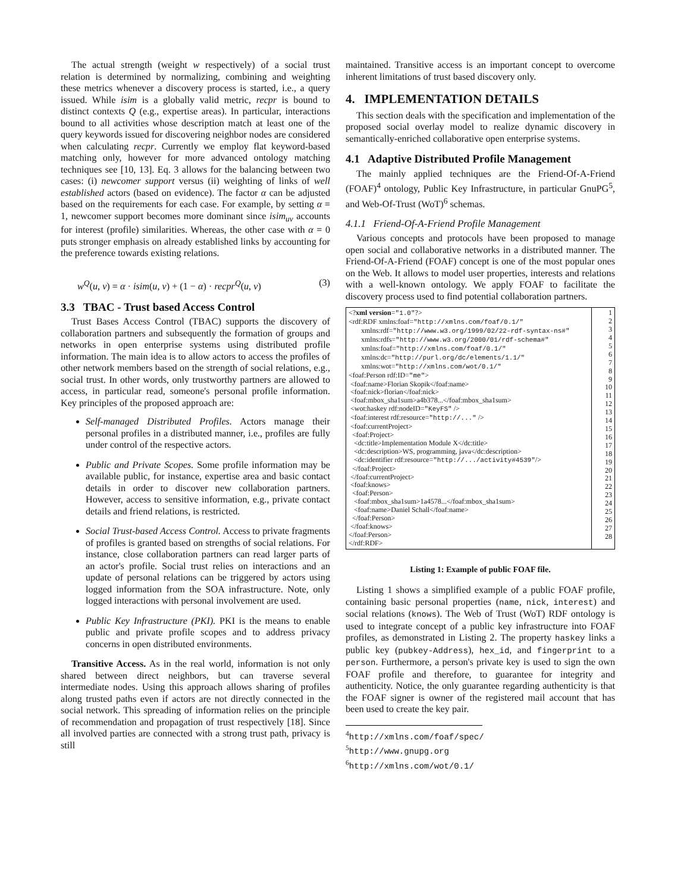The actual strength (weight w respectively) of a social trust relation is determined by normalizing, combining and weighting these metrics whenever a discovery process is started, i.e., a query issued. While isim is a globally valid metric, recpr is bound to distinct contexts Q (e.g., expertise areas). In particular, interactions bound to all activities whose description match at least one of the query keywords issued for discovering neighbor nodes are considered when calculating recpr. Currently we employ flat keyword-based matching only, however for more advanced ontology matching techniques see [10, 13]. Eq. 3 allows for the balancing between two cases: (i) newcomer support versus (ii) weighting of links of well established actors (based on evidence). The factor α can be adjusted based on the requirements for each case. For example, by setting α = 1, newcomer support becomes more dominant since isim<sub>uv</sub> accounts for interest (profile) similarities. Whereas, the other case with α = 0 puts stronger emphasis on already established links by accounting for the preference towards existing relations.
w<sup>Q</sup>(u, v) = α · isim(u, v) + (1 − α) · recpr<sup>Q</sup>(u, v) (3)
3.3 TBAC - Trust based Access Control
Trust Bases Access Control (TBAC) supports the discovery of collaboration partners and subsequently the formation of groups and networks in open enterprise systems using distributed profile information. The main idea is to allow actors to access the profiles of other network members based on the strength of social relations, e.g., social trust. In other words, only trustworthy partners are allowed to access, in particular read, someone's personal profile information. Key principles of the proposed approach are:
Self-managed Distributed Profiles. Actors manage their personal profiles in a distributed manner, i.e., profiles are fully under control of the respective actors.
Public and Private Scopes. Some profile information may be available public, for instance, expertise area and basic contact details in order to discover new collaboration partners. However, access to sensitive information, e.g., private contact details and friend relations, is restricted.
Social Trust-based Access Control. Access to private fragments of profiles is granted based on strengths of social relations. For instance, close collaboration partners can read larger parts of an actor's profile. Social trust relies on interactions and an update of personal relations can be triggered by actors using logged information from the SOA infrastructure. Note, only logged interactions with personal involvement are used.
Public Key Infrastructure (PKI). PKI is the means to enable public and private profile scopes and to address privacy concerns in open distributed environments.
Transitive Access. As in the real world, information is not only shared between direct neighbors, but can traverse several intermediate nodes. Using this approach allows sharing of profiles along trusted paths even if actors are not directly connected in the social network. This spreading of information relies on the principle of recommendation and propagation of trust respectively [18]. Since all involved parties are connected with a strong trust path, privacy is still
maintained. Transitive access is an important concept to overcome inherent limitations of trust based discovery only.
4. IMPLEMENTATION DETAILS
This section deals with the specification and implementation of the proposed social overlay model to realize dynamic discovery in semantically-enriched collaborative open enterprise systems.
4.1 Adaptive Distributed Profile Management
The mainly applied techniques are the Friend-Of-A-Friend (FOAF)<sup>4</sup> ontology, Public Key Infrastructure, in particular GnuPG<sup>5</sup>, and Web-Of-Trust (WoT)<sup>6</sup> schemas.
4.1.1 Friend-Of-A-Friend Profile Management
Various concepts and protocols have been proposed to manage open social and collaborative networks in a distributed manner. The Friend-Of-A-Friend (FOAF) concept is one of the most popular ones on the Web. It allows to model user properties, interests and relations with a well-known ontology. We apply FOAF to facilitate the discovery process used to find potential collaboration partners.
<?xml version="1.0"?>
<rdf:RDF xmlns:foaf="http://xmlns.com/foaf/0.1/"
xmlns:rdf="http://www.w3.org/1999/02/22-rdf-syntax-ns#"
xmlns:rdfs="http://www.w3.org/2000/01/rdf-schema#"
xmlns:foaf="http://xmlns.com/foaf/0.1/"
xmlns:dc="http://purl.org/dc/elements/1.1/"
xmlns:wot="http://xmlns.com/wot/0.1/"
<foaf:Person rdf:ID="me">
<foaf:name>Florian Skopik</foaf:name>
<foaf:nick>florian</foaf:nick>
<foaf:mbox_sha1sum>a4b378...</foaf:mbox_sha1sum>
<wot:haskey rdf:nodeID="KeyFS" />
<foaf:interest rdf:resource="http://..." />
<foaf:currentProject>
<foaf:Project>
<dc:title>Implementation Module X</dc:title>
<dc:description>WS, programming, java</dc:description>
<dc:identifier rdf:resource="http://.../activity#4539"/>
</foaf:Project>
</foaf:currentProject>
<foaf:knows>
<foaf:Person>
<foaf:mbox_sha1sum>1a4578...</foaf:mbox_sha1sum>
<foaf:name>Daniel Schall</foaf:name>
</foaf:Person>
</foaf:knows>
</foaf:Person>
</rdf:RDF>
1
2
3
4
5
6
7
8
9
10
11
12
13
14
15
16
17
18
19
20
21
22
23
24
25
26
27
28
Listing 1: Example of public FOAF file.
Listing 1 shows a simplified example of a public FOAF profile, containing basic personal properties (name, nick, interest) and social relations (knows). The Web of Trust (WoT) RDF ontology is used to integrate concept of a public key infrastructure into FOAF profiles, as demonstrated in Listing 2. The property haskey links a public key (pubkey-Address), hex_id, and fingerprint to a person. Furthermore, a person's private key is used to sign the own FOAF profile and therefore, to guarantee for integrity and authenticity. Notice, the only guarantee regarding authenticity is that the FOAF signer is owner of the registered mail account that has been used to create the key pair.
<sup>4</sup> http://xmlns.com/foaf/spec/
<sup>5</sup> http://www.gnupg.org
<sup>6</sup> http://xmlns.com/wot/0.1/